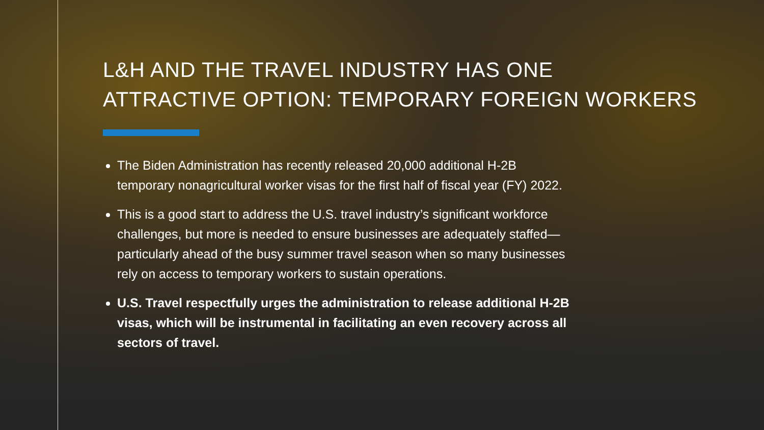L&H AND THE TRAVEL INDUSTRY HAS ONE
ATTRACTIVE OPTION: TEMPORARY FOREIGN WORKERS
The Biden Administration has recently released 20,000 additional H-2B temporary nonagricultural worker visas for the first half of fiscal year (FY) 2022.
This is a good start to address the U.S. travel industry’s significant workforce challenges, but more is needed to ensure businesses are adequately staffed—particularly ahead of the busy summer travel season when so many businesses rely on access to temporary workers to sustain operations.
U.S. Travel respectfully urges the administration to release additional H-2B visas, which will be instrumental in facilitating an even recovery across all sectors of travel.